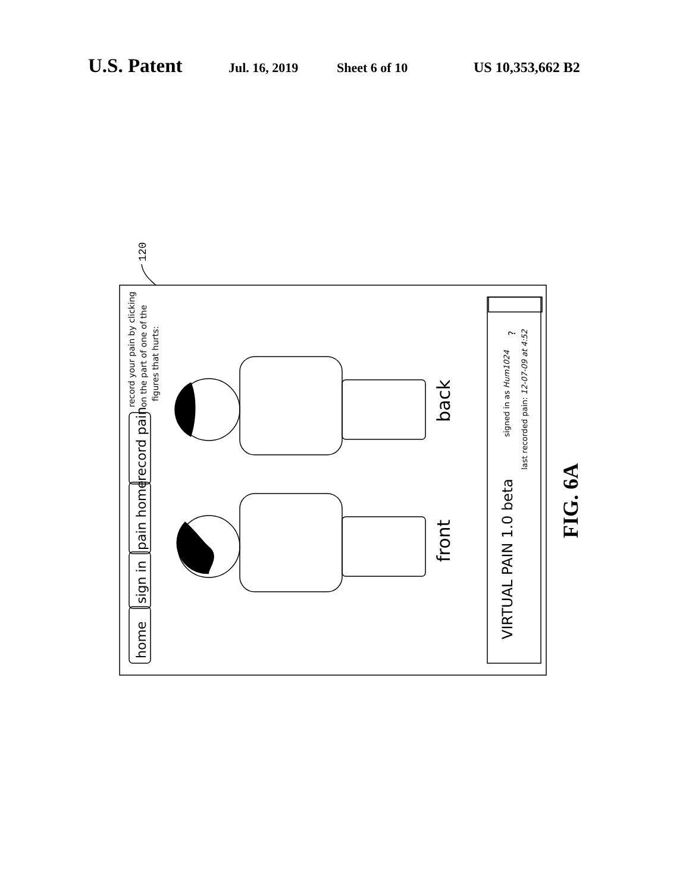U.S. Patent Jul. 16, 2019 Sheet 6 of 10 US 10,353,662 B2
120
home
sign in
pain home
record pain
record your pain by clicking
on the part of one of the
figures that hurts:
front
back
VIRTUAL PAIN 1.0 beta
signed in as Hum1024
last recorded pain: 12-07-09 at 4:52
?
FIG. 6A